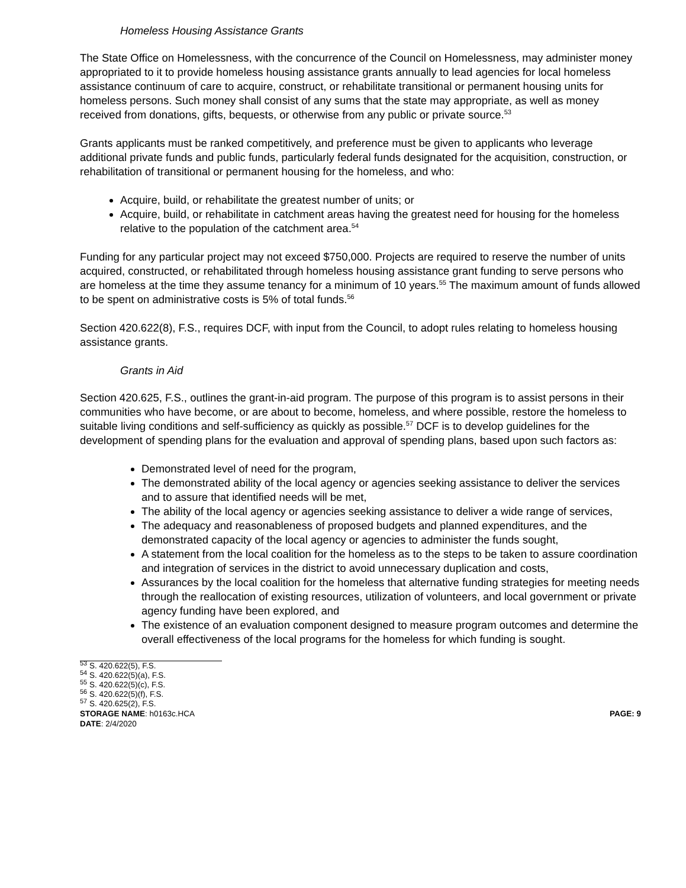Homeless Housing Assistance Grants
The State Office on Homelessness, with the concurrence of the Council on Homelessness, may administer money appropriated to it to provide homeless housing assistance grants annually to lead agencies for local homeless assistance continuum of care to acquire, construct, or rehabilitate transitional or permanent housing units for homeless persons. Such money shall consist of any sums that the state may appropriate, as well as money received from donations, gifts, bequests, or otherwise from any public or private source.<sup>53</sup>
Grants applicants must be ranked competitively, and preference must be given to applicants who leverage additional private funds and public funds, particularly federal funds designated for the acquisition, construction, or rehabilitation of transitional or permanent housing for the homeless, and who:
Acquire, build, or rehabilitate the greatest number of units; or
Acquire, build, or rehabilitate in catchment areas having the greatest need for housing for the homeless relative to the population of the catchment area.<sup>54</sup>
Funding for any particular project may not exceed $750,000. Projects are required to reserve the number of units acquired, constructed, or rehabilitated through homeless housing assistance grant funding to serve persons who are homeless at the time they assume tenancy for a minimum of 10 years.<sup>55</sup> The maximum amount of funds allowed to be spent on administrative costs is 5% of total funds.<sup>56</sup>
Section 420.622(8), F.S., requires DCF, with input from the Council, to adopt rules relating to homeless housing assistance grants.
Grants in Aid
Section 420.625, F.S., outlines the grant-in-aid program. The purpose of this program is to assist persons in their communities who have become, or are about to become, homeless, and where possible, restore the homeless to suitable living conditions and self-sufficiency as quickly as possible.<sup>57</sup> DCF is to develop guidelines for the development of spending plans for the evaluation and approval of spending plans, based upon such factors as:
Demonstrated level of need for the program,
The demonstrated ability of the local agency or agencies seeking assistance to deliver the services and to assure that identified needs will be met,
The ability of the local agency or agencies seeking assistance to deliver a wide range of services,
The adequacy and reasonableness of proposed budgets and planned expenditures, and the demonstrated capacity of the local agency or agencies to administer the funds sought,
A statement from the local coalition for the homeless as to the steps to be taken to assure coordination and integration of services in the district to avoid unnecessary duplication and costs,
Assurances by the local coalition for the homeless that alternative funding strategies for meeting needs through the reallocation of existing resources, utilization of volunteers, and local government or private agency funding have been explored, and
The existence of an evaluation component designed to measure program outcomes and determine the overall effectiveness of the local programs for the homeless for which funding is sought.
<sup>53</sup> S. 420.622(5), F.S.
<sup>54</sup> S. 420.622(5)(a), F.S.
<sup>55</sup> S. 420.622(5)(c), F.S.
<sup>56</sup> S. 420.622(5)(f), F.S.
<sup>57</sup> S. 420.625(2), F.S.
STORAGE NAME: h0163c.HCA PAGE: 9
DATE: 2/4/2020